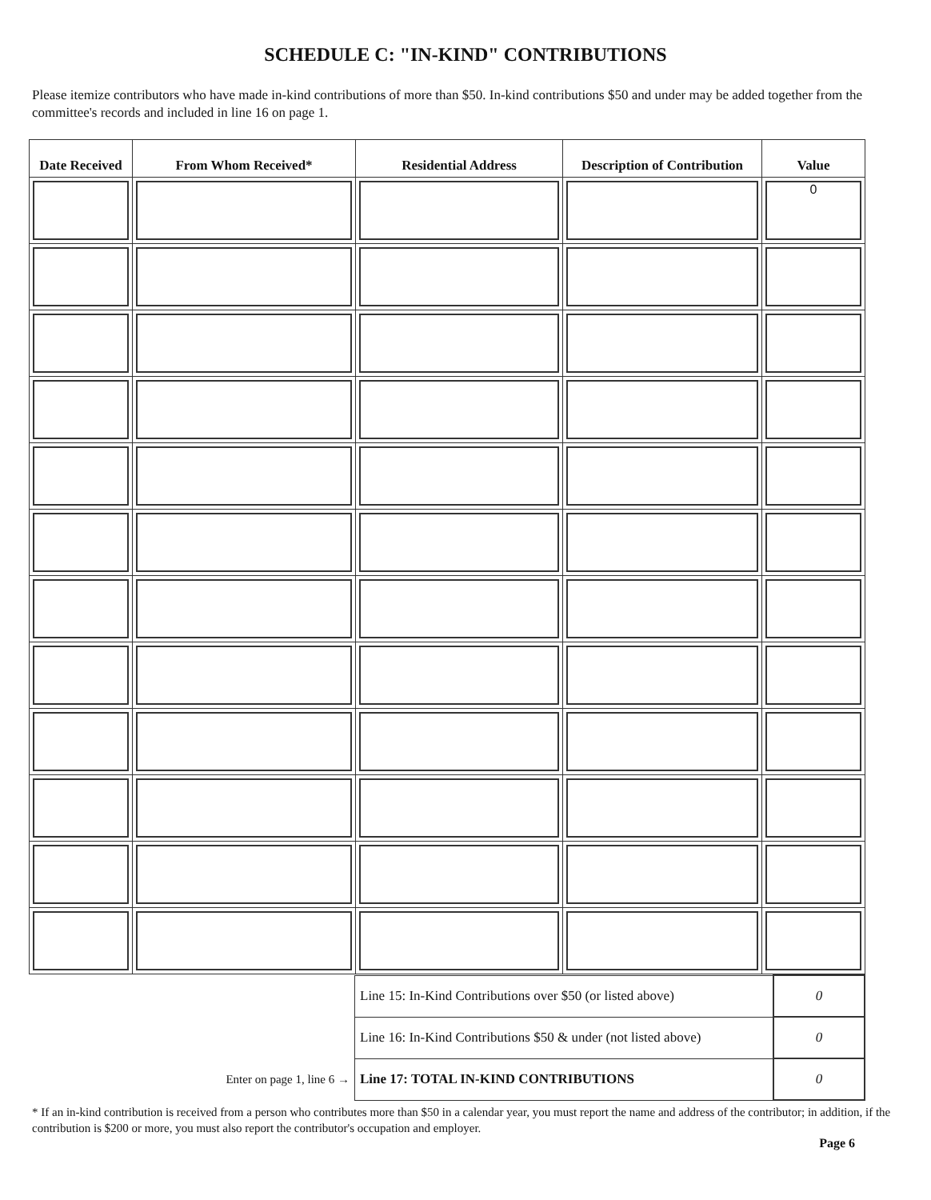SCHEDULE C: "IN-KIND" CONTRIBUTIONS
Please itemize contributors who have made in-kind contributions of more than $50. In-kind contributions $50 and under may be added together from the committee's records and included in line 16 on page 1.
| Date Received | From Whom Received* | Residential Address | Description of Contribution | Value |
| --- | --- | --- | --- | --- |
| | | | | 0 |
| | Line 15: In-Kind Contributions over $50 (or listed above) | 0 |
| | Line 16: In-Kind Contributions $50 & under (not listed above) | 0 |
| Enter on page 1, line 6 → | Line 17: TOTAL IN-KIND CONTRIBUTIONS | 0 |
* If an in-kind contribution is received from a person who contributes more than $50 in a calendar year, you must report the name and address of the contributor; in addition, if the contribution is $200 or more, you must also report the contributor's occupation and employer.
Page 6